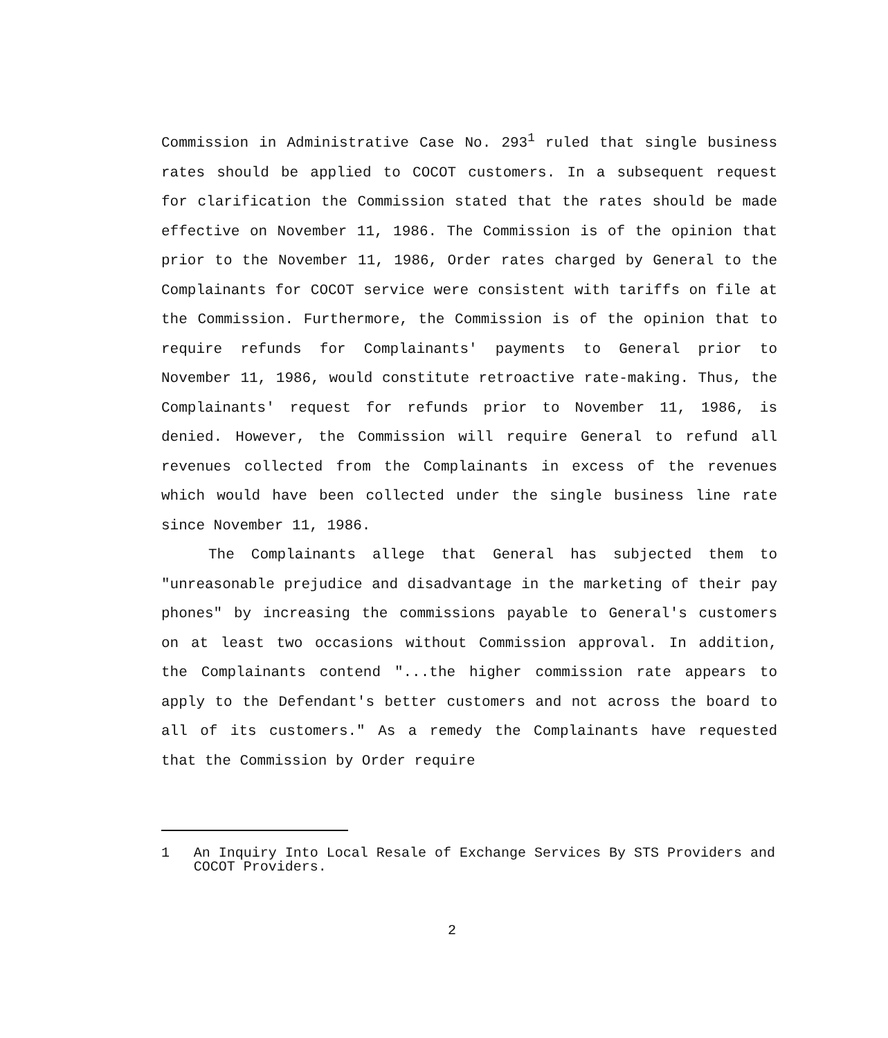Commission in Administrative Case No. 293<sup>1</sup> ruled that single business rates should be applied to COCOT customers. In a subsequent request for clarification the Commission stated that the rates should be made effective on November 11, 1986. The Commission is of the opinion that prior to the November 11, 1986, Order rates charged by General to the Complainants for COCOT service were consistent with tariffs on file at the Commission. Furthermore, the Commission is of the opinion that to require refunds for Complainants' payments to General prior to November 11, 1986, would constitute retroactive rate-making. Thus, the Complainants' request for refunds prior to November 11, 1986, is denied. However, the Commission will require General to refund all revenues collected from the Complainants in excess of the revenues which would have been collected under the single business line rate since November 11, 1986.
The Complainants allege that General has subjected them to "unreasonable prejudice and disadvantage in the marketing of their pay phones" by increasing the commissions payable to General's customers on at least two occasions without Commission approval. In addition, the Complainants contend "...the higher commission rate appears to apply to the Defendant's better customers and not across the board to all of its customers." As a remedy the Complainants have requested that the Commission by Order require
1 An Inquiry Into Local Resale of Exchange Services By STS Providers and COCOT Providers.
2